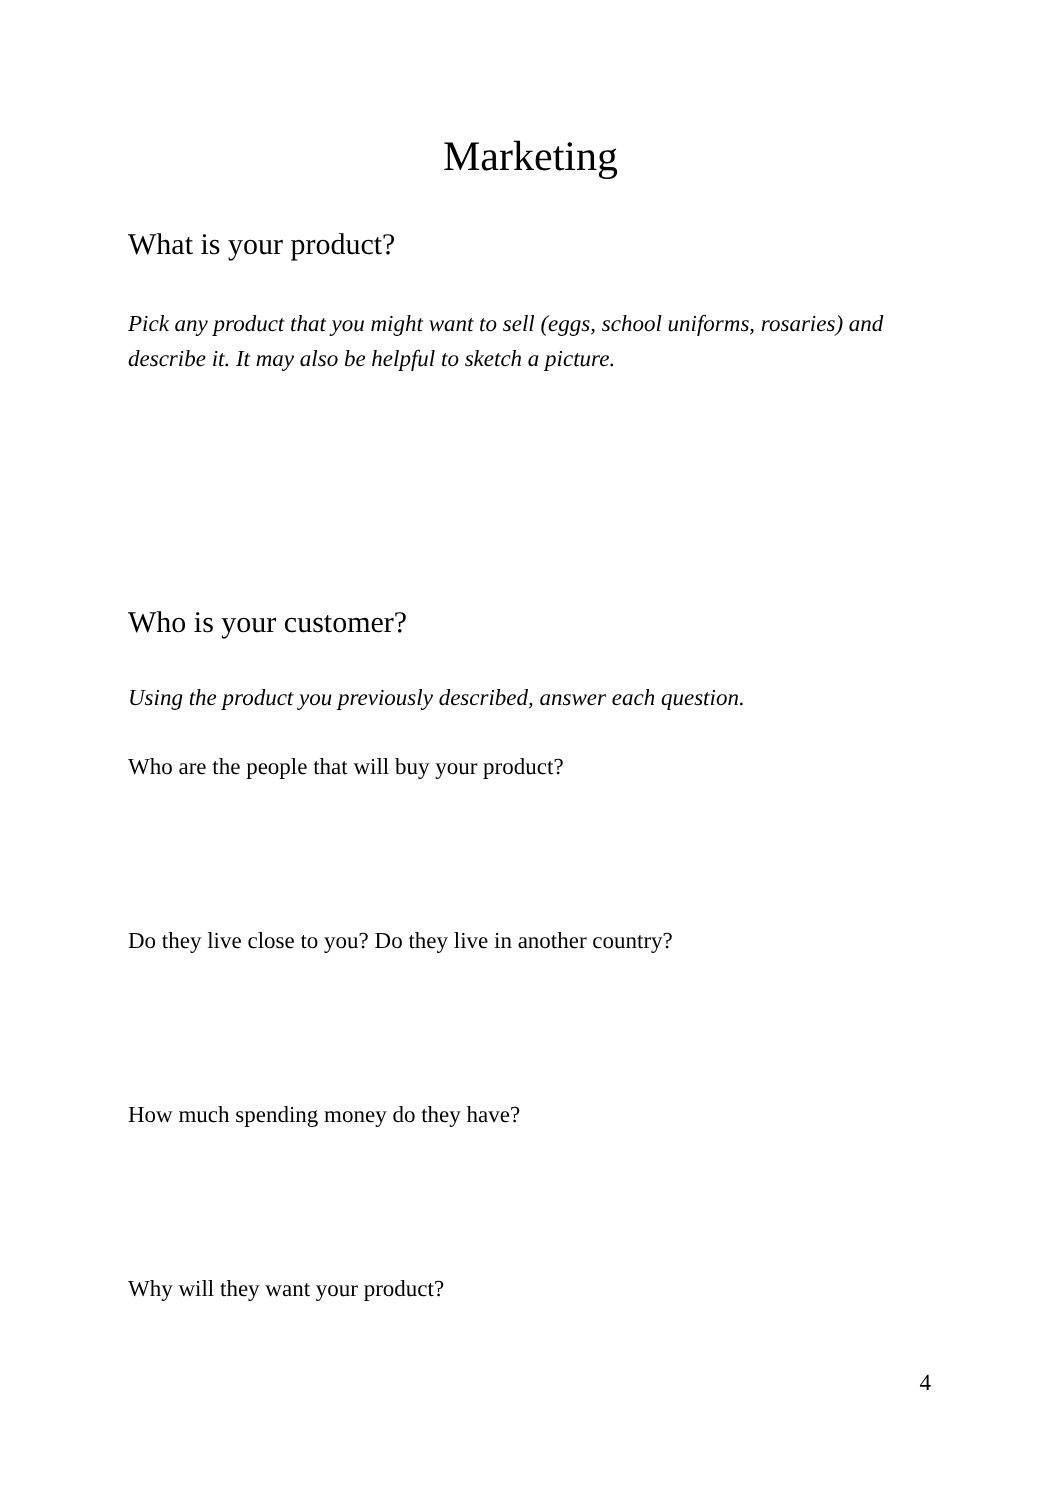Marketing
What is your product?
Pick any product that you might want to sell (eggs, school uniforms, rosaries) and describe it. It may also be helpful to sketch a picture.
Who is your customer?
Using the product you previously described, answer each question.
Who are the people that will buy your product?
Do they live close to you? Do they live in another country?
How much spending money do they have?
Why will they want your product?
4